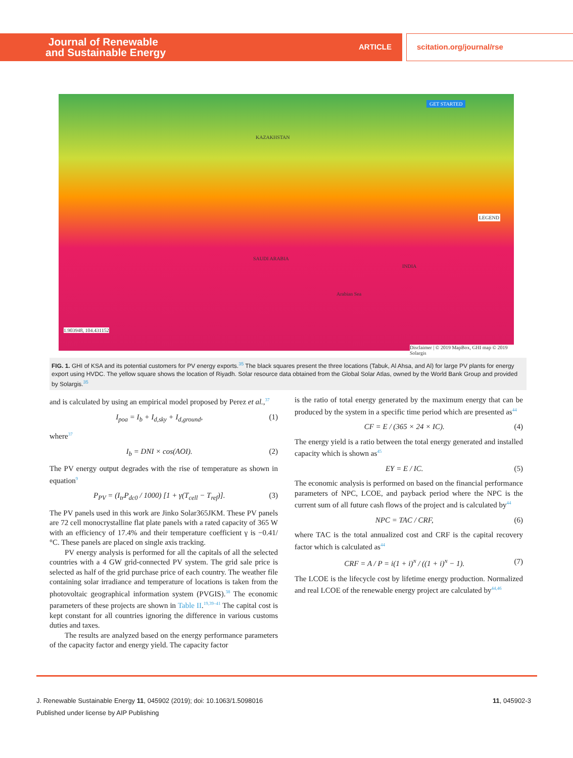Journal of Renewable
and Sustainable Energy
ARTICLE scitation.org/journal/rse
KAZAKHSTAN
SAUDI ARABIA
Arabian Sea
INDIA
GET STARTED
LEGEND
1.903948, 104.431152
Disclaimer | © 2019 MapBox, GHI map © 2019 Solargis
FIG. 1. GHI of KSA and its potential customers for PV energy exports.<sup>35</sup> The black squares present the three locations (Tabuk, Al Ahsa, and Al) for large PV plants for energy export using HVDC. The yellow square shows the location of Riyadh. Solar resource data obtained from the Global Solar Atlas, owned by the World Bank Group and provided by Solargis.<sup>35</sup>
and is calculated by using an empirical model proposed by Perez et al.,<sup>37</sup>
I<sub>poa</sub> = I<sub>b</sub> + I<sub>d,sky</sub> + I<sub>d,ground</sub>, (1)
where<sup>37</sup>
I<sub>b</sub> = DNI × cos(AOI). (2)
The PV energy output degrades with the rise of temperature as shown in equation<sup>9</sup>
P<sub>PV</sub> = (I<sub>tr</sub>P<sub>dc0</sub> / 1000) [1 + γ(T<sub>cell</sub> − T<sub>ref</sub>)]. (3)
The PV panels used in this work are Jinko Solar365JKM. These PV panels are 72 cell monocrystalline flat plate panels with a rated capacity of 365 W with an efficiency of 17.4% and their temperature coefficient γ is −0.41/°C. These panels are placed on single axis tracking.
PV energy analysis is performed for all the capitals of all the selected countries with a 4 GW grid-connected PV system. The grid sale price is selected as half of the grid purchase price of each country. The weather file containing solar irradiance and temperature of locations is taken from the photovoltaic geographical information system (PVGIS).<sup>38</sup> The economic parameters of these projects are shown in Table II.<sup>19,39–41</sup> The capital cost is kept constant for all countries ignoring the difference in various customs duties and taxes.
The results are analyzed based on the energy performance parameters of the capacity factor and energy yield. The capacity factor
is the ratio of total energy generated by the maximum energy that can be produced by the system in a specific time period which are presented as<sup>44</sup>
CF = E / (365 × 24 × IC). (4)
The energy yield is a ratio between the total energy generated and installed capacity which is shown as<sup>45</sup>
EY = E / IC. (5)
The economic analysis is performed on based on the financial performance parameters of NPC, LCOE, and payback period where the NPC is the current sum of all future cash flows of the project and is calculated by<sup>44</sup>
NPC = TAC / CRF, (6)
where TAC is the total annualized cost and CRF is the capital recovery factor which is calculated as<sup>44</sup>
CRF = A / P = i(1 + i)<sup>N</sup> / ((1 + i)<sup>N</sup> − 1). (7)
The LCOE is the lifecycle cost by lifetime energy production. Normalized and real LCOE of the renewable energy project are calculated by<sup>44,46</sup>
J. Renewable Sustainable Energy 11, 045902 (2019); doi: 10.1063/1.5098016
Published under license by AIP Publishing
11, 045902-3